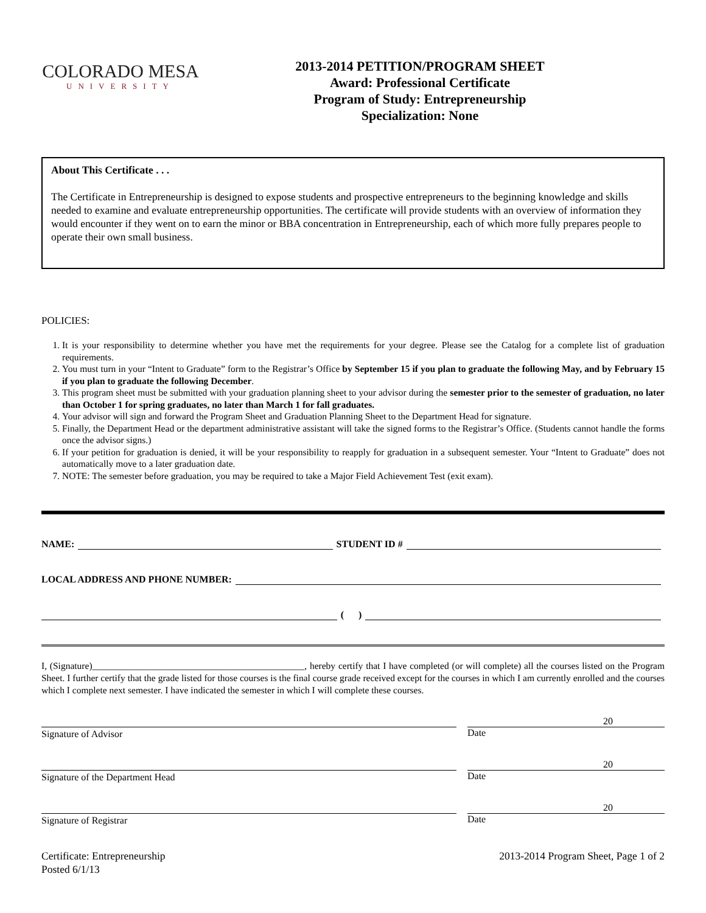COLORADO MESA
UNIVERSITY
2013-2014 PETITION/PROGRAM SHEET
Award: Professional Certificate
Program of Study: Entrepreneurship
Specialization: None
About This Certificate . . .
The Certificate in Entrepreneurship is designed to expose students and prospective entrepreneurs to the beginning knowledge and skills needed to examine and evaluate entrepreneurship opportunities. The certificate will provide students with an overview of information they would encounter if they went on to earn the minor or BBA concentration in Entrepreneurship, each of which more fully prepares people to operate their own small business.
POLICIES:
1. It is your responsibility to determine whether you have met the requirements for your degree. Please see the Catalog for a complete list of graduation requirements.
2. You must turn in your “Intent to Graduate” form to the Registrar’s Office by September 15 if you plan to graduate the following May, and by February 15 if you plan to graduate the following December.
3. This program sheet must be submitted with your graduation planning sheet to your advisor during the semester prior to the semester of graduation, no later than October 1 for spring graduates, no later than March 1 for fall graduates.
4. Your advisor will sign and forward the Program Sheet and Graduation Planning Sheet to the Department Head for signature.
5. Finally, the Department Head or the department administrative assistant will take the signed forms to the Registrar’s Office. (Students cannot handle the forms once the advisor signs.)
6. If your petition for graduation is denied, it will be your responsibility to reapply for graduation in a subsequent semester. Your “Intent to Graduate” does not automatically move to a later graduation date.
7. NOTE: The semester before graduation, you may be required to take a Major Field Achievement Test (exit exam).
NAME: STUDENT ID #
LOCAL ADDRESS AND PHONE NUMBER:
( )
I, (Signature)_____________________________________________, hereby certify that I have completed (or will complete) all the courses listed on the Program Sheet. I further certify that the grade listed for those courses is the final course grade received except for the courses in which I am currently enrolled and the courses which I complete next semester. I have indicated the semester in which I will complete these courses.
Signature of Advisor
20
Date
Signature of the Department Head
20
Date
Signature of Registrar
20
Date
Certificate: Entrepreneurship
Posted 6/1/13
2013-2014 Program Sheet, Page 1 of 2